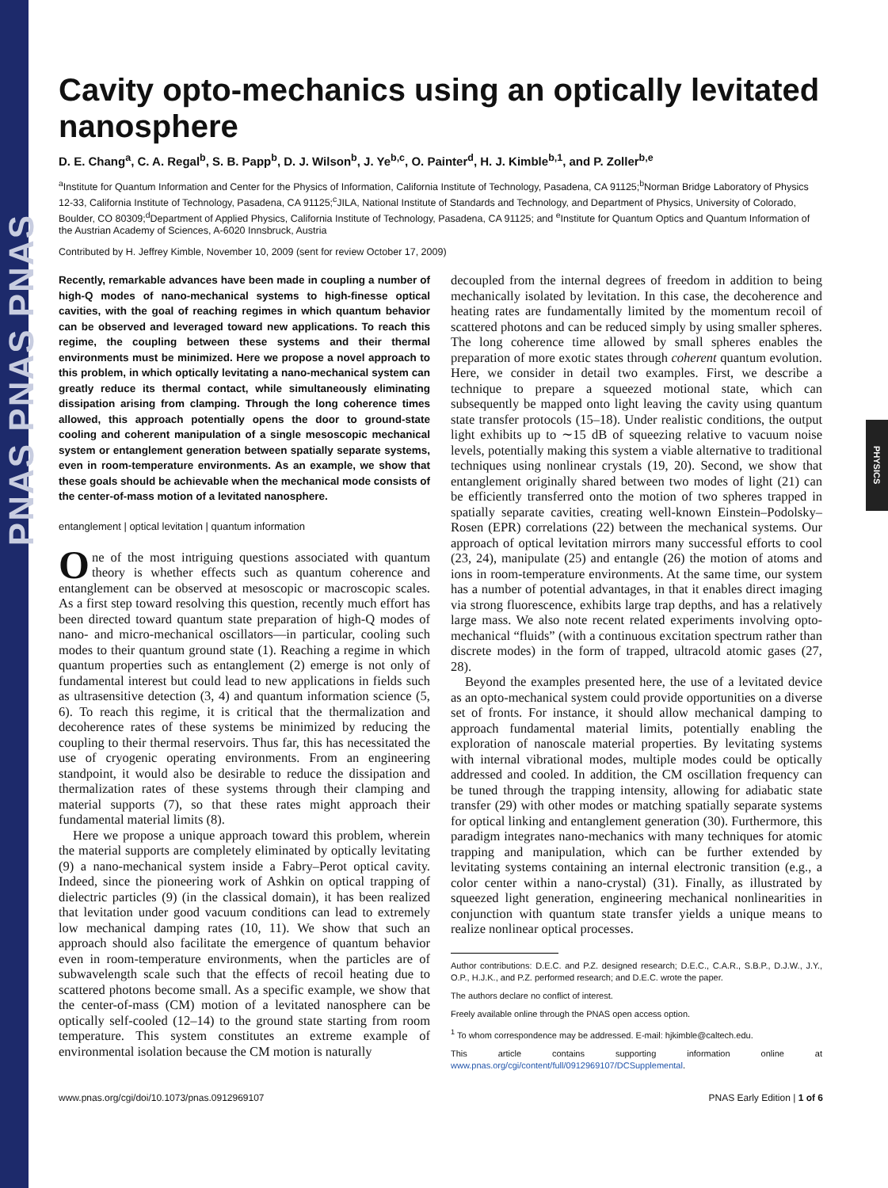PNAS PNAS PNAS
PHYSICS
Cavity opto-mechanics using an optically levitated nanosphere
D. E. Chang<sup>a</sup>, C. A. Regal<sup>b</sup>, S. B. Papp<sup>b</sup>, D. J. Wilson<sup>b</sup>, J. Ye<sup>b,c</sup>, O. Painter<sup>d</sup>, H. J. Kimble<sup>b,1</sup>, and P. Zoller<sup>b,e</sup>
<sup>a</sup> Institute for Quantum Information and Center for the Physics of Information, California Institute of Technology, Pasadena, CA 91125;<sup>b</sup>Norman Bridge Laboratory of Physics 12-33, California Institute of Technology, Pasadena, CA 91125;<sup>c</sup>JILA, National Institute of Standards and Technology, and Department of Physics, University of Colorado, Boulder, CO 80309;<sup>d</sup>Department of Applied Physics, California Institute of Technology, Pasadena, CA 91125; and <sup>e</sup>Institute for Quantum Optics and Quantum Information of the Austrian Academy of Sciences, A-6020 Innsbruck, Austria
Contributed by H. Jeffrey Kimble, November 10, 2009 (sent for review October 17, 2009)
Recently, remarkable advances have been made in coupling a number of high-Q modes of nano-mechanical systems to high-finesse optical cavities, with the goal of reaching regimes in which quantum behavior can be observed and leveraged toward new applications. To reach this regime, the coupling between these systems and their thermal environments must be minimized. Here we propose a novel approach to this problem, in which optically levitating a nano-mechanical system can greatly reduce its thermal contact, while simultaneously eliminating dissipation arising from clamping. Through the long coherence times allowed, this approach potentially opens the door to ground-state cooling and coherent manipulation of a single mesoscopic mechanical system or entanglement generation between spatially separate systems, even in room-temperature environments. As an example, we show that these goals should be achievable when the mechanical mode consists of the center-of-mass motion of a levitated nanosphere.
entanglement | optical levitation | quantum information
One of the most intriguing questions associated with quantum theory is whether effects such as quantum coherence and entanglement can be observed at mesoscopic or macroscopic scales. As a first step toward resolving this question, recently much effort has been directed toward quantum state preparation of high-Q modes of nano- and micro-mechanical oscillators—in particular, cooling such modes to their quantum ground state (1). Reaching a regime in which quantum properties such as entanglement (2) emerge is not only of fundamental interest but could lead to new applications in fields such as ultrasensitive detection (3, 4) and quantum information science (5, 6). To reach this regime, it is critical that the thermalization and decoherence rates of these systems be minimized by reducing the coupling to their thermal reservoirs. Thus far, this has necessitated the use of cryogenic operating environments. From an engineering standpoint, it would also be desirable to reduce the dissipation and thermalization rates of these systems through their clamping and material supports (7), so that these rates might approach their fundamental material limits (8).
Here we propose a unique approach toward this problem, wherein the material supports are completely eliminated by optically levitating (9) a nano-mechanical system inside a Fabry–Perot optical cavity. Indeed, since the pioneering work of Ashkin on optical trapping of dielectric particles (9) (in the classical domain), it has been realized that levitation under good vacuum conditions can lead to extremely low mechanical damping rates (10, 11). We show that such an approach should also facilitate the emergence of quantum behavior even in room-temperature environments, when the particles are of subwavelength scale such that the effects of recoil heating due to scattered photons become small. As a specific example, we show that the center-of-mass (CM) motion of a levitated nanosphere can be optically self-cooled (12–14) to the ground state starting from room temperature. This system constitutes an extreme example of environmental isolation because the CM motion is naturally
decoupled from the internal degrees of freedom in addition to being mechanically isolated by levitation. In this case, the decoherence and heating rates are fundamentally limited by the momentum recoil of scattered photons and can be reduced simply by using smaller spheres. The long coherence time allowed by small spheres enables the preparation of more exotic states through coherent quantum evolution. Here, we consider in detail two examples. First, we describe a technique to prepare a squeezed motional state, which can subsequently be mapped onto light leaving the cavity using quantum state transfer protocols (15–18). Under realistic conditions, the output light exhibits up to ∼15 dB of squeezing relative to vacuum noise levels, potentially making this system a viable alternative to traditional techniques using nonlinear crystals (19, 20). Second, we show that entanglement originally shared between two modes of light (21) can be efficiently transferred onto the motion of two spheres trapped in spatially separate cavities, creating well-known Einstein–Podolsky–Rosen (EPR) correlations (22) between the mechanical systems. Our approach of optical levitation mirrors many successful efforts to cool (23, 24), manipulate (25) and entangle (26) the motion of atoms and ions in room-temperature environments. At the same time, our system has a number of potential advantages, in that it enables direct imaging via strong fluorescence, exhibits large trap depths, and has a relatively large mass. We also note recent related experiments involving opto-mechanical “fluids” (with a continuous excitation spectrum rather than discrete modes) in the form of trapped, ultracold atomic gases (27, 28).
Beyond the examples presented here, the use of a levitated device as an opto-mechanical system could provide opportunities on a diverse set of fronts. For instance, it should allow mechanical damping to approach fundamental material limits, potentially enabling the exploration of nanoscale material properties. By levitating systems with internal vibrational modes, multiple modes could be optically addressed and cooled. In addition, the CM oscillation frequency can be tuned through the trapping intensity, allowing for adiabatic state transfer (29) with other modes or matching spatially separate systems for optical linking and entanglement generation (30). Furthermore, this paradigm integrates nano-mechanics with many techniques for atomic trapping and manipulation, which can be further extended by levitating systems containing an internal electronic transition (e.g., a color center within a nano-crystal) (31). Finally, as illustrated by squeezed light generation, engineering mechanical nonlinearities in conjunction with quantum state transfer yields a unique means to realize nonlinear optical processes.
Author contributions: D.E.C. and P.Z. designed research; D.E.C., C.A.R., S.B.P., D.J.W., J.Y., O.P., H.J.K., and P.Z. performed research; and D.E.C. wrote the paper.
The authors declare no conflict of interest.
Freely available online through the PNAS open access option.
<sup>1</sup> To whom correspondence may be addressed. E-mail: hjkimble@caltech.edu.
This article contains supporting information online at www.pnas.org/cgi/content/full/0912969107/DCSupplemental.
www.pnas.org/cgi/doi/10.1073/pnas.0912969107 PNAS Early Edition | 1 of 6